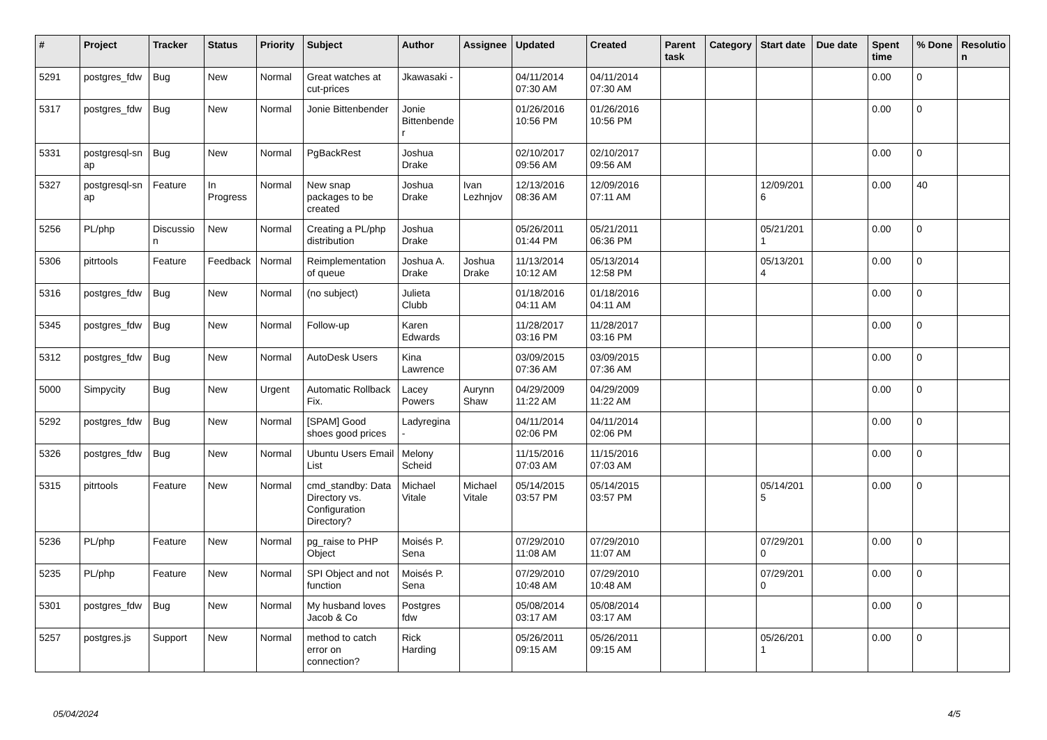| # | Project | Tracker | Status | Priority | Subject | Author | Assignee | Updated | Created | Parent task | Category | Start date | Due date | Spent time | % Done | Resolutio n |
| --- | --- | --- | --- | --- | --- | --- | --- | --- | --- | --- | --- | --- | --- | --- | --- | --- |
| 5291 | postgres_fdw | Bug | New | Normal | Great watches at cut-prices | Jkawasaki - | | 04/11/2014 07:30 AM | 04/11/2014 07:30 AM | | | | | 0.00 | 0 | |
| 5317 | postgres_fdw | Bug | New | Normal | Jonie Bittenbender | Jonie Bittenbende r | | 01/26/2016 10:56 PM | 01/26/2016 10:56 PM | | | | | 0.00 | 0 | |
| 5331 | postgresql-sn ap | Bug | New | Normal | PgBackRest | Joshua Drake | | 02/10/2017 09:56 AM | 02/10/2017 09:56 AM | | | | | 0.00 | 0 | |
| 5327 | postgresql-sn ap | Feature | In Progress | Normal | New snap packages to be created | Joshua Drake | Ivan Lezhnjov | 12/13/2016 08:36 AM | 12/09/2016 07:11 AM | | | 12/09/201 6 | | 0.00 | 40 | |
| 5256 | PL/php | Discussio n | New | Normal | Creating a PL/php distribution | Joshua Drake | | 05/26/2011 01:44 PM | 05/21/2011 06:36 PM | | | 05/21/201 1 | | 0.00 | 0 | |
| 5306 | pitrtools | Feature | Feedback | Normal | Reimplementation of queue | Joshua A. Drake | Joshua Drake | 11/13/2014 10:12 AM | 05/13/2014 12:58 PM | | | 05/13/201 4 | | 0.00 | 0 | |
| 5316 | postgres_fdw | Bug | New | Normal | (no subject) | Julieta Clubb | | 01/18/2016 04:11 AM | 01/18/2016 04:11 AM | | | | | 0.00 | 0 | |
| 5345 | postgres_fdw | Bug | New | Normal | Follow-up | Karen Edwards | | 11/28/2017 03:16 PM | 11/28/2017 03:16 PM | | | | | 0.00 | 0 | |
| 5312 | postgres_fdw | Bug | New | Normal | AutoDesk Users | Kina Lawrence | | 03/09/2015 07:36 AM | 03/09/2015 07:36 AM | | | | | 0.00 | 0 | |
| 5000 | Simpycity | Bug | New | Urgent | Automatic Rollback Fix. | Lacey Powers | Aurynn Shaw | 04/29/2009 11:22 AM | 04/29/2009 11:22 AM | | | | | 0.00 | 0 | |
| 5292 | postgres_fdw | Bug | New | Normal | [SPAM] Good shoes good prices | Ladyregina - | | 04/11/2014 02:06 PM | 04/11/2014 02:06 PM | | | | | 0.00 | 0 | |
| 5326 | postgres_fdw | Bug | New | Normal | Ubuntu Users Email List | Melony Scheid | | 11/15/2016 07:03 AM | 11/15/2016 07:03 AM | | | | | 0.00 | 0 | |
| 5315 | pitrtools | Feature | New | Normal | cmd_standby: Data Directory vs. Configuration Directory? | Michael Vitale | Michael Vitale | 05/14/2015 03:57 PM | 05/14/2015 03:57 PM | | | 05/14/201 5 | | 0.00 | 0 | |
| 5236 | PL/php | Feature | New | Normal | pg_raise to PHP Object | Moisés P. Sena | | 07/29/2010 11:08 AM | 07/29/2010 11:07 AM | | | 07/29/201 0 | | 0.00 | 0 | |
| 5235 | PL/php | Feature | New | Normal | SPI Object and not function | Moisés P. Sena | | 07/29/2010 10:48 AM | 07/29/2010 10:48 AM | | | 07/29/201 0 | | 0.00 | 0 | |
| 5301 | postgres_fdw | Bug | New | Normal | My husband loves Jacob & Co | Postgres fdw | | 05/08/2014 03:17 AM | 05/08/2014 03:17 AM | | | | | 0.00 | 0 | |
| 5257 | postgres.js | Support | New | Normal | method to catch error on connection? | Rick Harding | | 05/26/2011 09:15 AM | 05/26/2011 09:15 AM | | | 05/26/201 1 | | 0.00 | 0 | |
05/04/2024 4/5